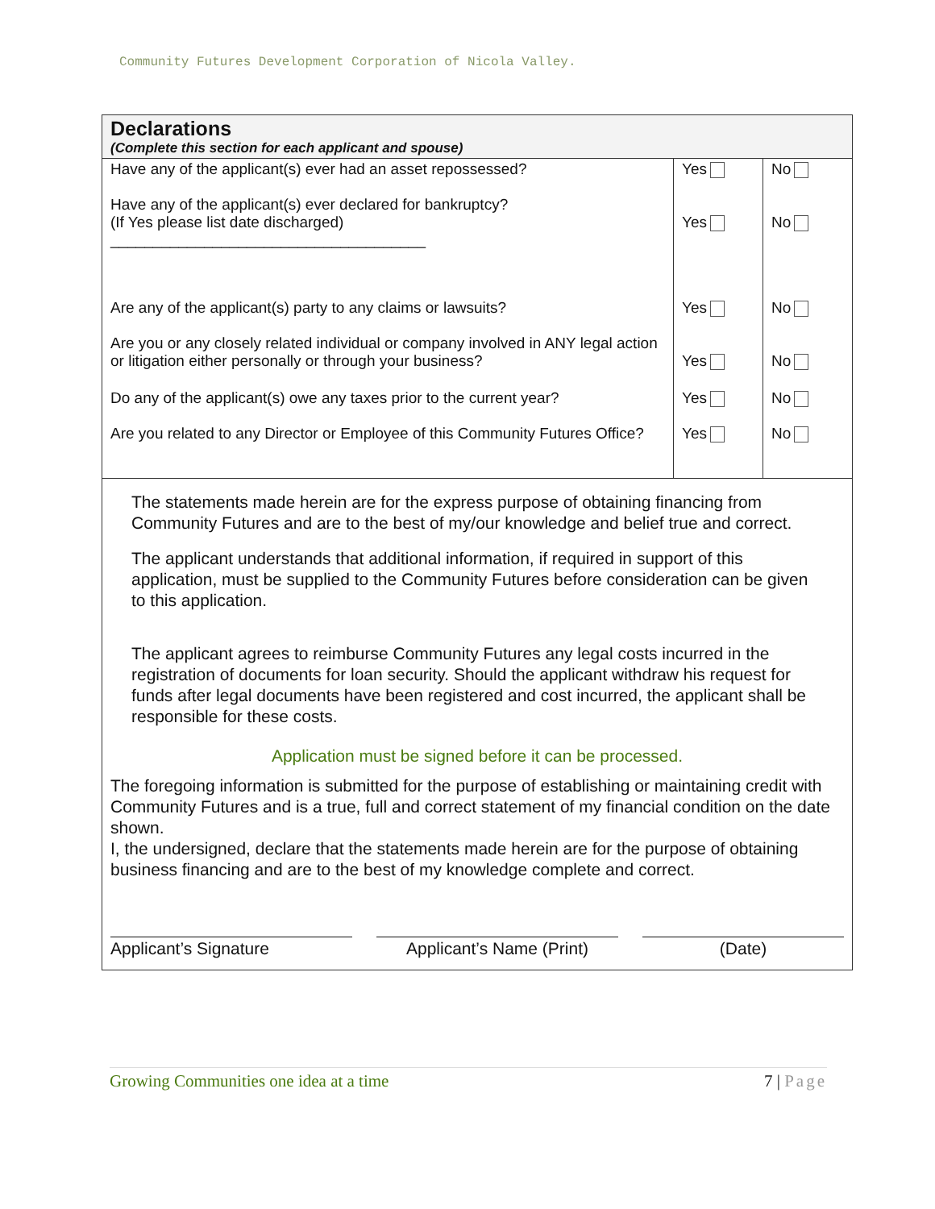Community Futures Development Corporation of Nicola Valley.
Declarations
(Complete this section for each applicant and spouse)
| Have any of the applicant(s) ever had an asset repossessed? | Yes | No |
| Have any of the applicant(s) ever declared for bankruptcy? (If Yes please list date discharged) _____________________________________ | Yes | No |
| Are any of the applicant(s) party to any claims or lawsuits? | Yes | No |
| Are you or any closely related individual or company involved in ANY legal action or litigation either personally or through your business? | Yes | No |
| Do any of the applicant(s) owe any taxes prior to the current year? | Yes | No |
| Are you related to any Director or Employee of this Community Futures Office? | Yes | No |
The statements made herein are for the express purpose of obtaining financing from Community Futures and are to the best of my/our knowledge and belief true and correct.
The applicant understands that additional information, if required in support of this application, must be supplied to the Community Futures before consideration can be given to this application.
The applicant agrees to reimburse Community Futures any legal costs incurred in the registration of documents for loan security. Should the applicant withdraw his request for funds after legal documents have been registered and cost incurred, the applicant shall be responsible for these costs.
Application must be signed before it can be processed.
The foregoing information is submitted for the purpose of establishing or maintaining credit with Community Futures and is a true, full and correct statement of my financial condition on the date shown.
I, the undersigned, declare that the statements made herein are for the purpose of obtaining business financing and are to the best of my knowledge complete and correct.
Applicant’s Signature Applicant’s Name (Print)
(Date)
Growing Communities one idea at a time 7 | Page